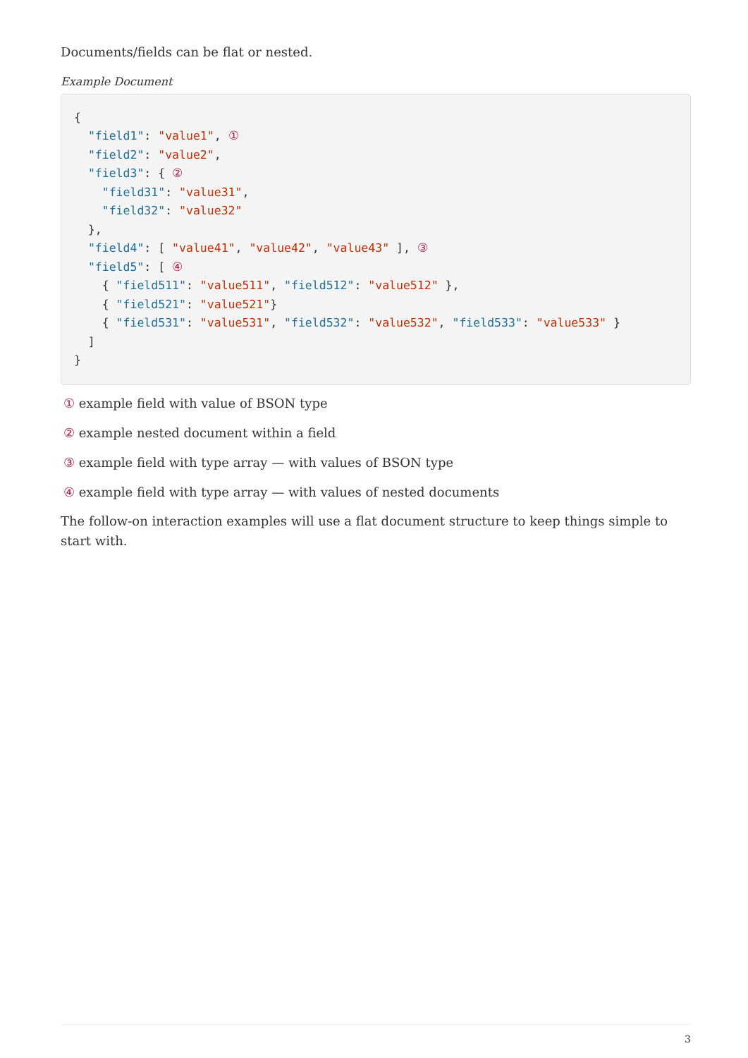Documents/fields can be flat or nested.
Example Document
{
  "field1": "value1", ①
  "field2": "value2",
  "field3": { ②
    "field31": "value31",
    "field32": "value32"
  },
  "field4": [ "value41", "value42", "value43" ], ③
  "field5": [ ④
    { "field511": "value511", "field512": "value512" },
    { "field521": "value521"}
    { "field531": "value531", "field532": "value532", "field533": "value533" }
  ]
}
① example field with value of BSON type
② example nested document within a field
③ example field with type array — with values of BSON type
④ example field with type array — with values of nested documents
The follow-on interaction examples will use a flat document structure to keep things simple to start with.
3